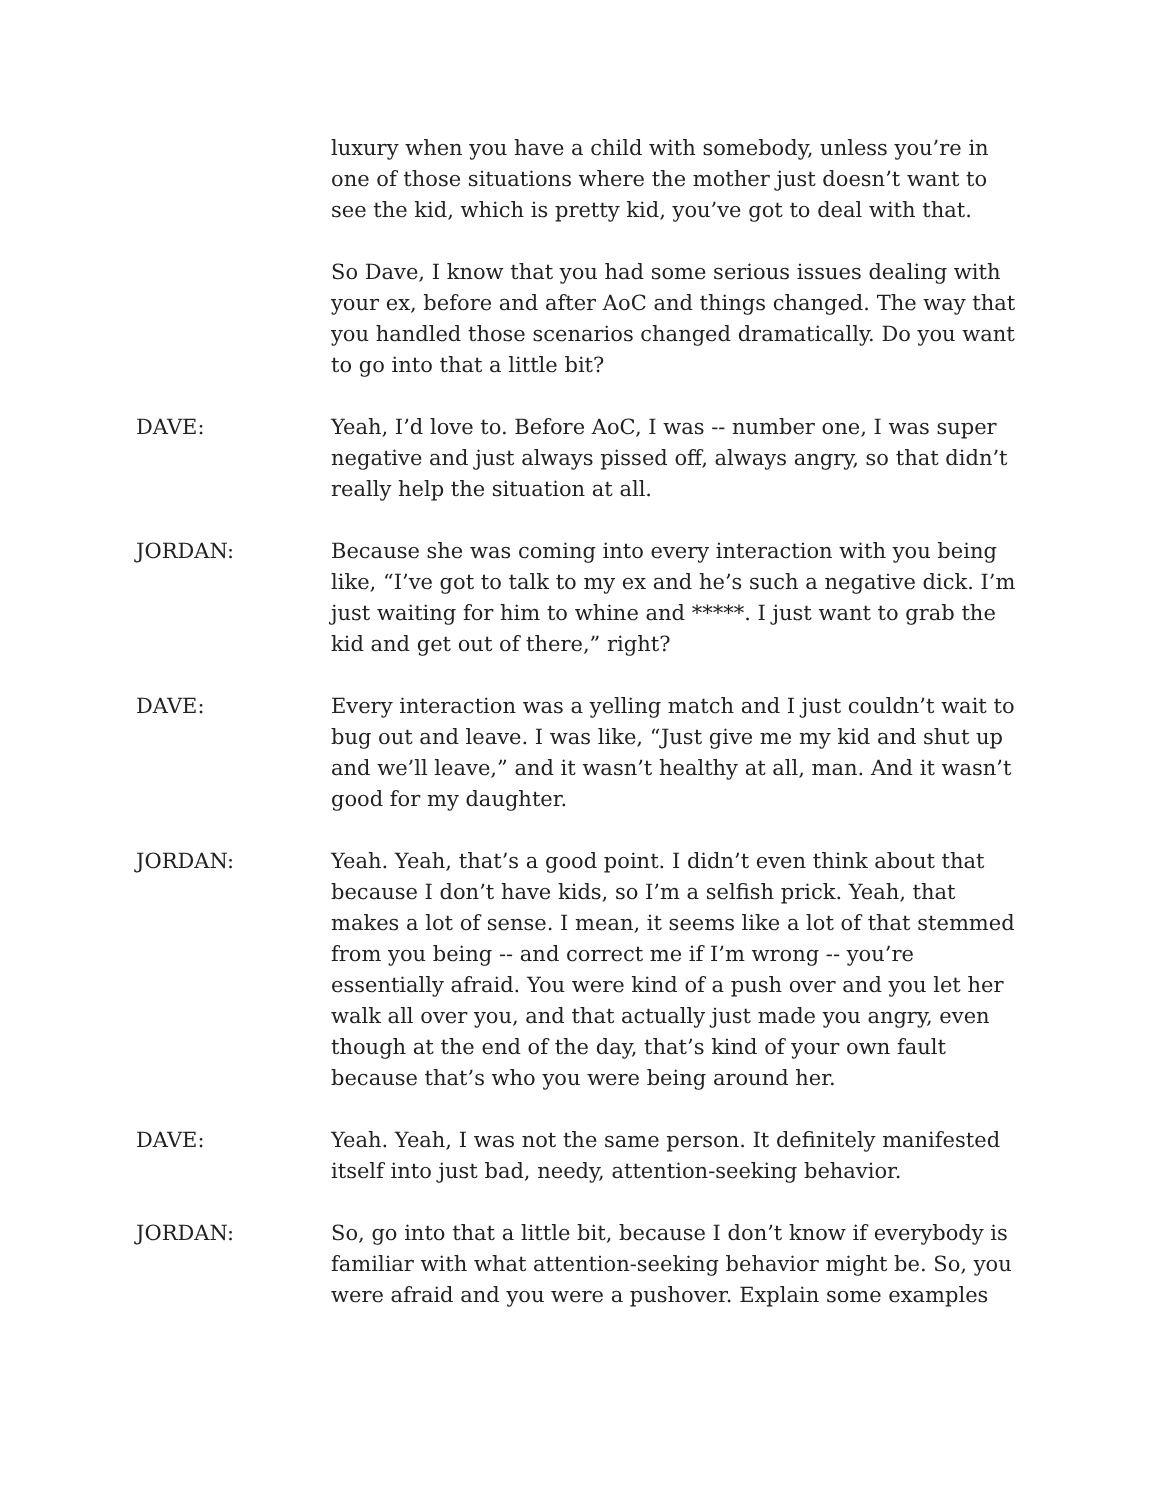luxury when you have a child with somebody, unless you’re in one of those situations where the mother just doesn’t want to see the kid, which is pretty kid, you’ve got to deal with that.
So Dave, I know that you had some serious issues dealing with your ex, before and after AoC and things changed. The way that you handled those scenarios changed dramatically. Do you want to go into that a little bit?
DAVE: Yeah, I’d love to. Before AoC, I was -- number one, I was super negative and just always pissed off, always angry, so that didn’t really help the situation at all.
JORDAN: Because she was coming into every interaction with you being like, “I’ve got to talk to my ex and he’s such a negative dick. I’m just waiting for him to whine and *****. I just want to grab the kid and get out of there,” right?
DAVE: Every interaction was a yelling match and I just couldn’t wait to bug out and leave. I was like, “Just give me my kid and shut up and we’ll leave,” and it wasn’t healthy at all, man. And it wasn’t good for my daughter.
JORDAN: Yeah. Yeah, that’s a good point. I didn’t even think about that because I don’t have kids, so I’m a selfish prick. Yeah, that makes a lot of sense. I mean, it seems like a lot of that stemmed from you being -- and correct me if I’m wrong -- you’re essentially afraid. You were kind of a push over and you let her walk all over you, and that actually just made you angry, even though at the end of the day, that’s kind of your own fault because that’s who you were being around her.
DAVE: Yeah. Yeah, I was not the same person. It definitely manifested itself into just bad, needy, attention-seeking behavior.
JORDAN: So, go into that a little bit, because I don’t know if everybody is familiar with what attention-seeking behavior might be. So, you were afraid and you were a pushover. Explain some examples